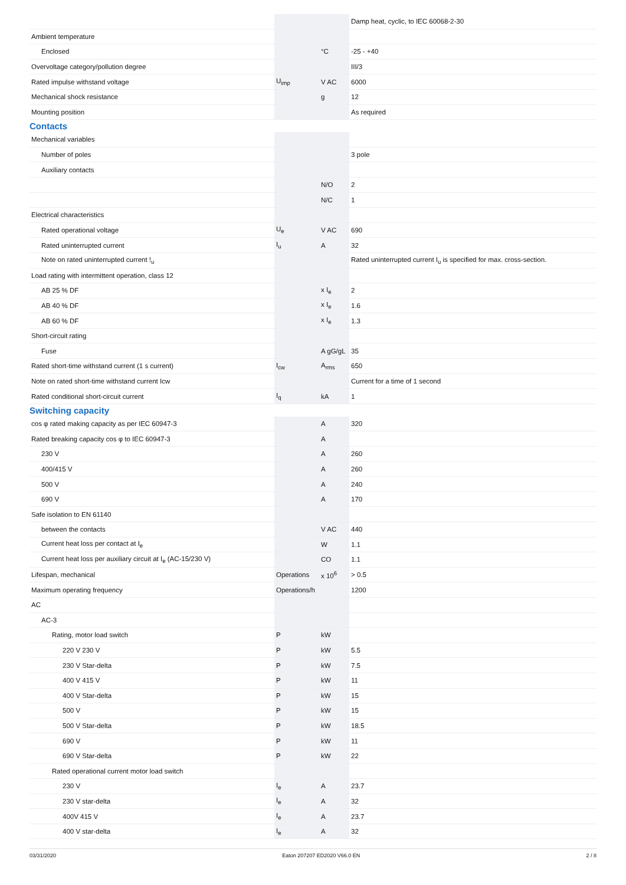| | | | Damp heat, cyclic, to IEC 60068-2-30 |
| Ambient temperature | | | |
| Enclosed | | °C | -25 - +40 |
| Overvoltage category/pollution degree | | | III/3 |
| Rated impulse withstand voltage | U<sub>imp</sub> | V AC | 6000 |
| Mechanical shock resistance | | g | 12 |
| Mounting position | | | As required |
Contacts
| Mechanical variables | | | |
| Number of poles | | | 3 pole |
| Auxiliary contacts | | | |
| | | N/O | 2 |
| | | N/C | 1 |
| Electrical characteristics | | | |
| Rated operational voltage | U<sub>e</sub> | V AC | 690 |
| Rated uninterrupted current | I<sub>u</sub> | A | 32 |
| Note on rated uninterrupted current !<sub>u</sub> | | | Rated uninterrupted current I<sub>u</sub> is specified for max. cross-section. |
| Load rating with intermittent operation, class 12 | | | |
| AB 25 % DF | | x I<sub>e</sub> | 2 |
| AB 40 % DF | | x I<sub>e</sub> | 1.6 |
| AB 60 % DF | | x I<sub>e</sub> | 1.3 |
| Short-circuit rating | | | |
| Fuse | | A gG/gL | 35 |
| Rated short-time withstand current (1 s current) | I<sub>cw</sub> | A<sub>rms</sub> | 650 |
| Note on rated short-time withstand current Icw | | | Current for a time of 1 second |
| Rated conditional short-circuit current | I<sub>q</sub> | kA | 1 |
Switching capacity
| cos φ rated making capacity as per IEC 60947-3 | | A | 320 |
| Rated breaking capacity cos φ to IEC 60947-3 | | A | |
| 230 V | | A | 260 |
| 400/415 V | | A | 260 |
| 500 V | | A | 240 |
| 690 V | | A | 170 |
| Safe isolation to EN 61140 | | | |
| between the contacts | | V AC | 440 |
| Current heat loss per contact at I<sub>e</sub> | | W | 1.1 |
| Current heat loss per auxiliary circuit at I<sub>e</sub> (AC-15/230 V) | | CO | 1.1 |
| Lifespan, mechanical | Operations | x 10<sup>6</sup> | > 0.5 |
| Maximum operating frequency | Operations/h | | 1200 |
| AC | | | |
| AC-3 | | | |
| Rating, motor load switch | P | kW | |
| 220 V 230 V | P | kW | 5.5 |
| 230 V Star-delta | P | kW | 7.5 |
| 400 V 415 V | P | kW | 11 |
| 400 V Star-delta | P | kW | 15 |
| 500 V | P | kW | 15 |
| 500 V Star-delta | P | kW | 18.5 |
| 690 V | P | kW | 11 |
| 690 V Star-delta | P | kW | 22 |
| Rated operational current motor load switch | | | |
| 230 V | I<sub>e</sub> | A | 23.7 |
| 230 V star-delta | I<sub>e</sub> | A | 32 |
| 400V 415 V | I<sub>e</sub> | A | 23.7 |
| 400 V star-delta | I<sub>e</sub> | A | 32 |
03/31/2020 Eaton 207207 ED2020 V66.0 EN 2 / 8